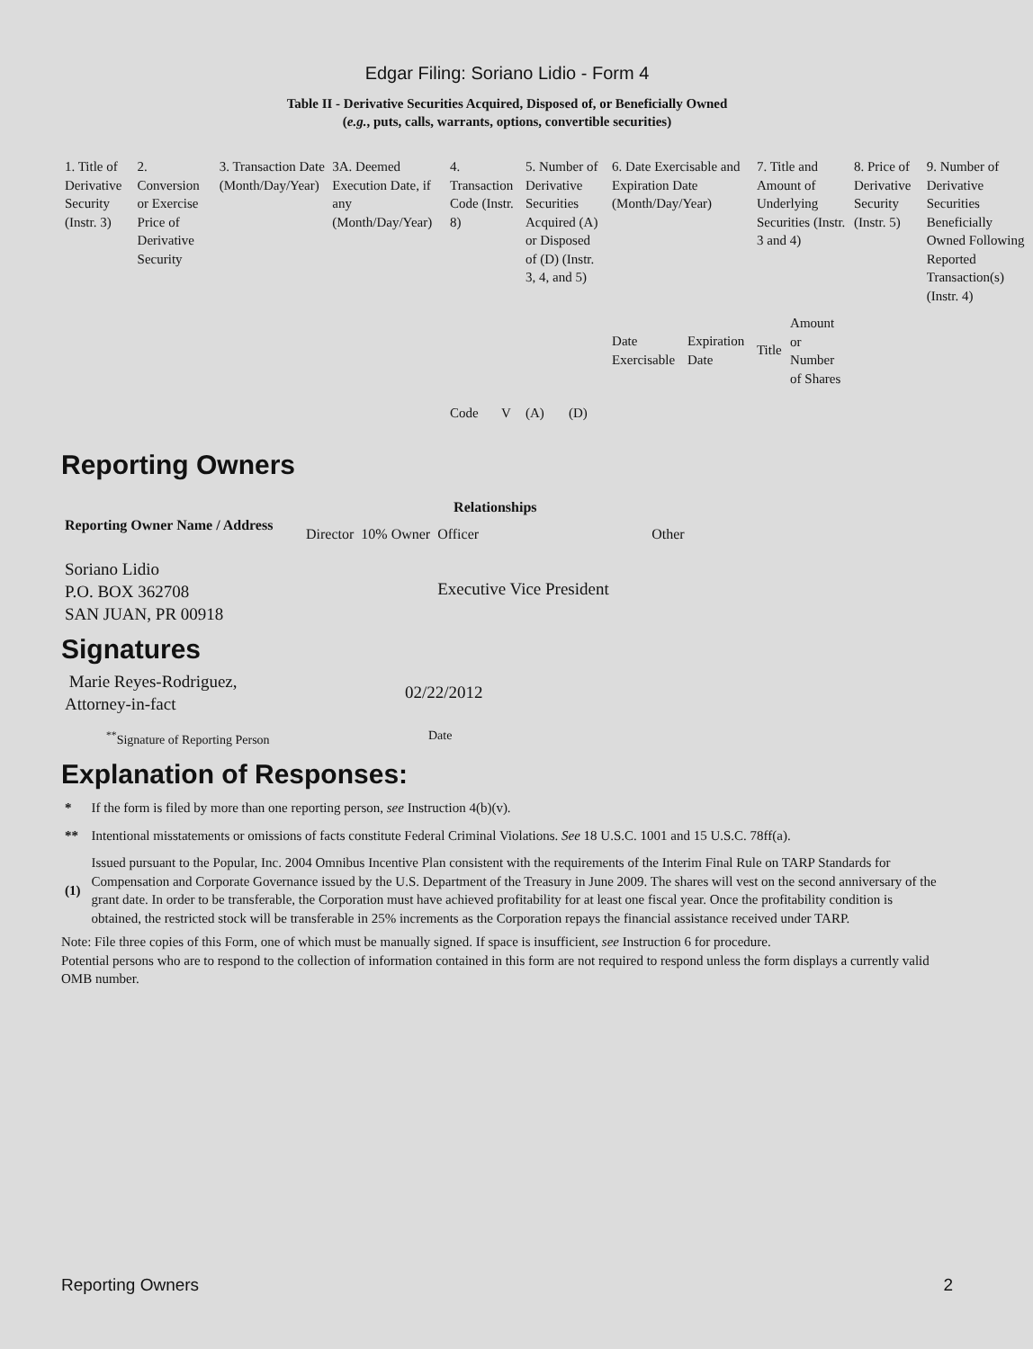Edgar Filing: Soriano Lidio - Form 4
Table II - Derivative Securities Acquired, Disposed of, or Beneficially Owned
(e.g., puts, calls, warrants, options, convertible securities)
| 1. Title of Derivative Security (Instr. 3) | 2. Conversion or Exercise Price of Derivative Security | 3. Transaction Date (Month/Day/Year) | 3A. Deemed Execution Date, if any (Month/Day/Year) | 4. Transaction Code (Instr. 8) | | 5. Number of Derivative Securities Acquired (A) or Disposed of (D) (Instr. 3, 4, and 5) | | 6. Date Exercisable and Expiration Date (Month/Day/Year) | | 7. Title and Amount of Underlying Securities (Instr. 3 and 4) | | 8. Price of Derivative Security (Instr. 5) | 9. Number of Derivative Securities Beneficially Owned Following Reported Transaction(s) (Instr. 4) |
| | | | | Code | V | (A) | (D) | Date Exercisable | Expiration Date | Title | Amount or Number of Shares | | |
Reporting Owners
| Reporting Owner Name / Address | Relationships | | | |
| --- | --- | --- | --- | --- |
| | Director | 10% Owner | Officer | Other |
| Soriano Lidio P.O. BOX 362708 SAN JUAN, PR 00918 | | | Executive Vice President | |
Signatures
| Marie Reyes-Rodriguez, Attorney-in-fact | 02/22/2012 |
| <sup>**</sup> Signature of Reporting Person | Date |
Explanation of Responses:
| * | If the form is filed by more than one reporting person, see Instruction 4(b)(v). |
| ** | Intentional misstatements or omissions of facts constitute Federal Criminal Violations. See 18 U.S.C. 1001 and 15 U.S.C. 78ff(a). |
| (1) | Issued pursuant to the Popular, Inc. 2004 Omnibus Incentive Plan consistent with the requirements of the Interim Final Rule on TARP Standards for Compensation and Corporate Governance issued by the U.S. Department of the Treasury in June 2009. The shares will vest on the second anniversary of the grant date. In order to be transferable, the Corporation must have achieved profitability for at least one fiscal year. Once the profitability condition is obtained, the restricted stock will be transferable in 25% increments as the Corporation repays the financial assistance received under TARP. |
Note: File three copies of this Form, one of which must be manually signed. If space is insufficient, see Instruction 6 for procedure.
Potential persons who are to respond to the collection of information contained in this form are not required to respond unless the form displays a currently valid OMB number.
Reporting Owners 2